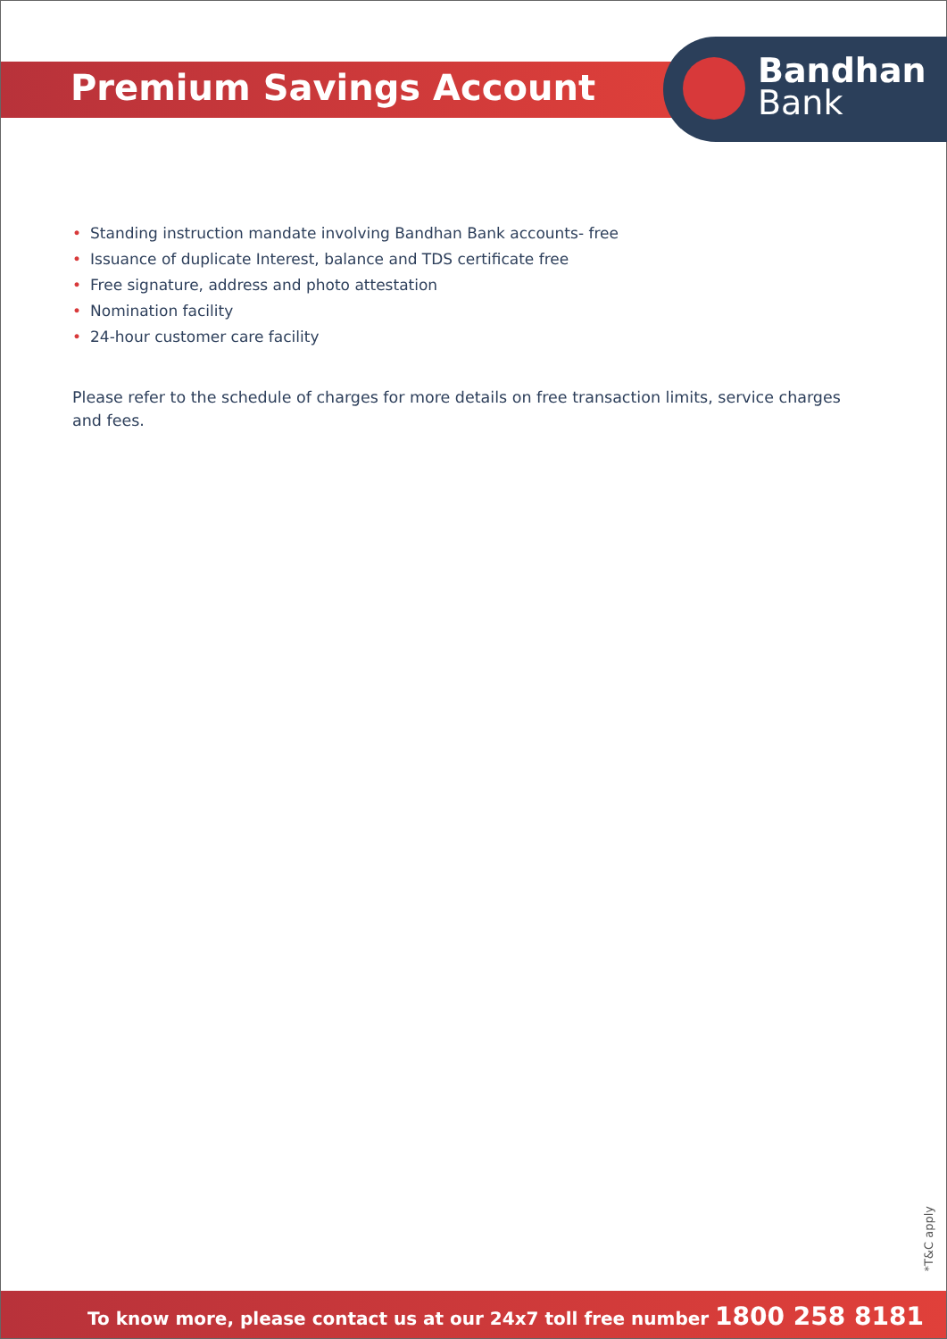Premium Savings Account
Bandhan
Bank
• Standing instruction mandate involving Bandhan Bank accounts- free
• Issuance of duplicate Interest, balance and TDS certificate free
• Free signature, address and photo attestation
• Nomination facility
• 24-hour customer care facility
Please refer to the schedule of charges for more details on free transaction limits, service charges and fees.
*T&C apply
To know more, please contact us at our 24x7 toll free number 1800 258 8181